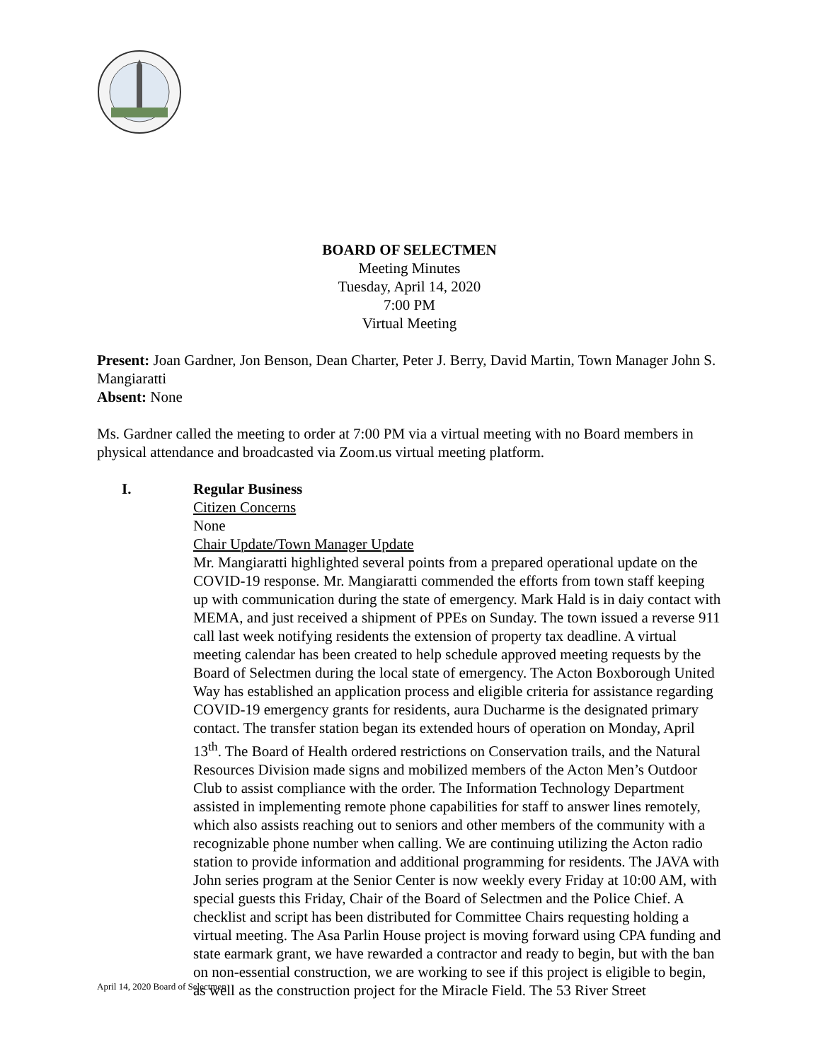BOARD OF SELECTMEN
Meeting Minutes
Tuesday, April 14, 2020
7:00 PM
Virtual Meeting
Present: Joan Gardner, Jon Benson, Dean Charter, Peter J. Berry, David Martin, Town Manager John S. Mangiaratti
Absent: None
Ms. Gardner called the meeting to order at 7:00 PM via a virtual meeting with no Board members in physical attendance and broadcasted via Zoom.us virtual meeting platform.
I. Regular Business
Citizen Concerns
None
Chair Update/Town Manager Update
Mr. Mangiaratti highlighted several points from a prepared operational update on the COVID-19 response. Mr. Mangiaratti commended the efforts from town staff keeping up with communication during the state of emergency. Mark Hald is in daiy contact with MEMA, and just received a shipment of PPEs on Sunday. The town issued a reverse 911 call last week notifying residents the extension of property tax deadline. A virtual meeting calendar has been created to help schedule approved meeting requests by the Board of Selectmen during the local state of emergency. The Acton Boxborough United Way has established an application process and eligible criteria for assistance regarding COVID-19 emergency grants for residents, aura Ducharme is the designated primary contact. The transfer station began its extended hours of operation on Monday, April 13<sup>th</sup>. The Board of Health ordered restrictions on Conservation trails, and the Natural Resources Division made signs and mobilized members of the Acton Men’s Outdoor Club to assist compliance with the order. The Information Technology Department assisted in implementing remote phone capabilities for staff to answer lines remotely, which also assists reaching out to seniors and other members of the community with a recognizable phone number when calling. We are continuing utilizing the Acton radio station to provide information and additional programming for residents. The JAVA with John series program at the Senior Center is now weekly every Friday at 10:00 AM, with special guests this Friday, Chair of the Board of Selectmen and the Police Chief. A checklist and script has been distributed for Committee Chairs requesting holding a virtual meeting. The Asa Parlin House project is moving forward using CPA funding and state earmark grant, we have rewarded a contractor and ready to begin, but with the ban on non-essential construction, we are working to see if this project is eligible to begin, as well as the construction project for the Miracle Field. The 53 River Street
April 14, 2020 Board of Selectmen